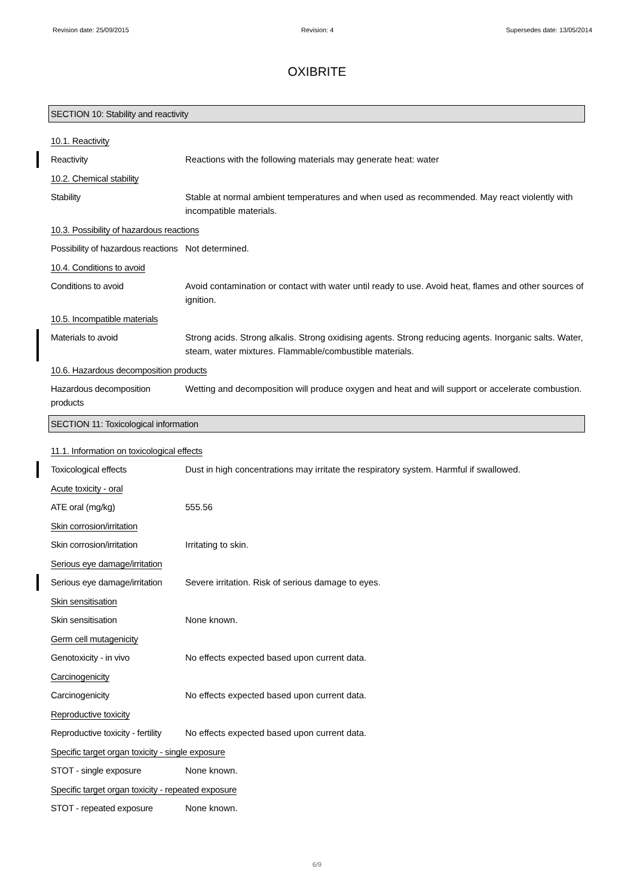Revision date: 25/09/2015 Revision: 4 Supersedes date: 13/05/2014
OXIBRITE
SECTION 10: Stability and reactivity
10.1. Reactivity
Reactivity Reactions with the following materials may generate heat: water
10.2. Chemical stability
Stability Stable at normal ambient temperatures and when used as recommended. May react violently with incompatible materials.
10.3. Possibility of hazardous reactions
Possibility of hazardous reactions
Not determined.
10.4. Conditions to avoid
Conditions to avoid Avoid contamination or contact with water until ready to use. Avoid heat, flames and other sources of ignition.
10.5. Incompatible materials
Materials to avoid Strong acids. Strong alkalis. Strong oxidising agents. Strong reducing agents. Inorganic salts. Water, steam, water mixtures. Flammable/combustible materials.
10.6. Hazardous decomposition products
Hazardous decomposition products
Wetting and decomposition will produce oxygen and heat and will support or accelerate combustion.
SECTION 11: Toxicological information
11.1. Information on toxicological effects
Toxicological effects Dust in high concentrations may irritate the respiratory system. Harmful if swallowed.
Acute toxicity - oral
ATE oral (mg/kg) 555.56
Skin corrosion/irritation
Skin corrosion/irritation Irritating to skin.
Serious eye damage/irritation
Serious eye damage/irritation
Severe irritation. Risk of serious damage to eyes.
Skin sensitisation
Skin sensitisation None known.
Germ cell mutagenicity
Genotoxicity - in vivo No effects expected based upon current data.
Carcinogenicity
Carcinogenicity No effects expected based upon current data.
Reproductive toxicity
Reproductive toxicity - fertility
No effects expected based upon current data.
Specific target organ toxicity - single exposure
STOT - single exposure None known.
Specific target organ toxicity - repeated exposure
STOT - repeated exposure None known.
6/9